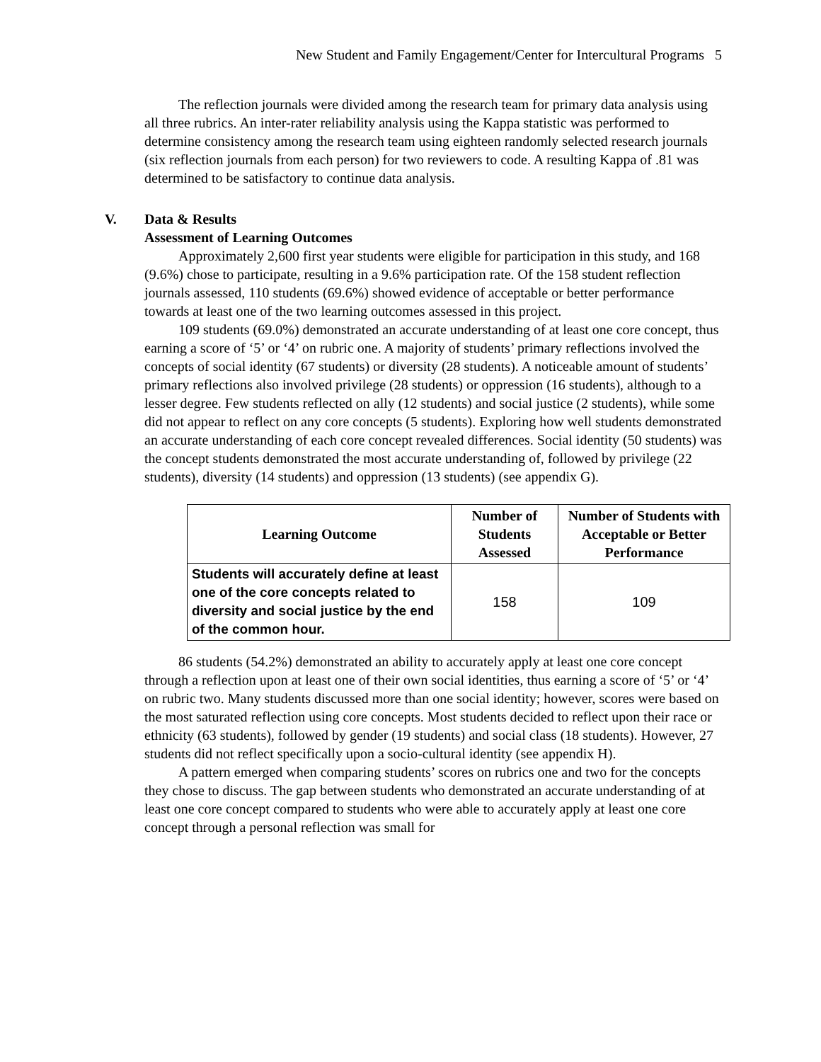New Student and Family Engagement/Center for Intercultural Programs 5
The reflection journals were divided among the research team for primary data analysis using all three rubrics. An inter-rater reliability analysis using the Kappa statistic was performed to determine consistency among the research team using eighteen randomly selected research journals (six reflection journals from each person) for two reviewers to code. A resulting Kappa of .81 was determined to be satisfactory to continue data analysis.
V. Data & Results
Assessment of Learning Outcomes
Approximately 2,600 first year students were eligible for participation in this study, and 168 (9.6%) chose to participate, resulting in a 9.6% participation rate. Of the 158 student reflection journals assessed, 110 students (69.6%) showed evidence of acceptable or better performance towards at least one of the two learning outcomes assessed in this project.
109 students (69.0%) demonstrated an accurate understanding of at least one core concept, thus earning a score of ‘5’ or ‘4’ on rubric one. A majority of students’ primary reflections involved the concepts of social identity (67 students) or diversity (28 students). A noticeable amount of students’ primary reflections also involved privilege (28 students) or oppression (16 students), although to a lesser degree. Few students reflected on ally (12 students) and social justice (2 students), while some did not appear to reflect on any core concepts (5 students). Exploring how well students demonstrated an accurate understanding of each core concept revealed differences. Social identity (50 students) was the concept students demonstrated the most accurate understanding of, followed by privilege (22 students), diversity (14 students) and oppression (13 students) (see appendix G).
| Learning Outcome | Number of Students Assessed | Number of Students with Acceptable or Better Performance |
| --- | --- | --- |
| Students will accurately define at least one of the core concepts related to diversity and social justice by the end of the common hour. | 158 | 109 |
86 students (54.2%) demonstrated an ability to accurately apply at least one core concept through a reflection upon at least one of their own social identities, thus earning a score of ‘5’ or ‘4’ on rubric two. Many students discussed more than one social identity; however, scores were based on the most saturated reflection using core concepts. Most students decided to reflect upon their race or ethnicity (63 students), followed by gender (19 students) and social class (18 students). However, 27 students did not reflect specifically upon a socio-cultural identity (see appendix H).
A pattern emerged when comparing students’ scores on rubrics one and two for the concepts they chose to discuss. The gap between students who demonstrated an accurate understanding of at least one core concept compared to students who were able to accurately apply at least one core concept through a personal reflection was small for